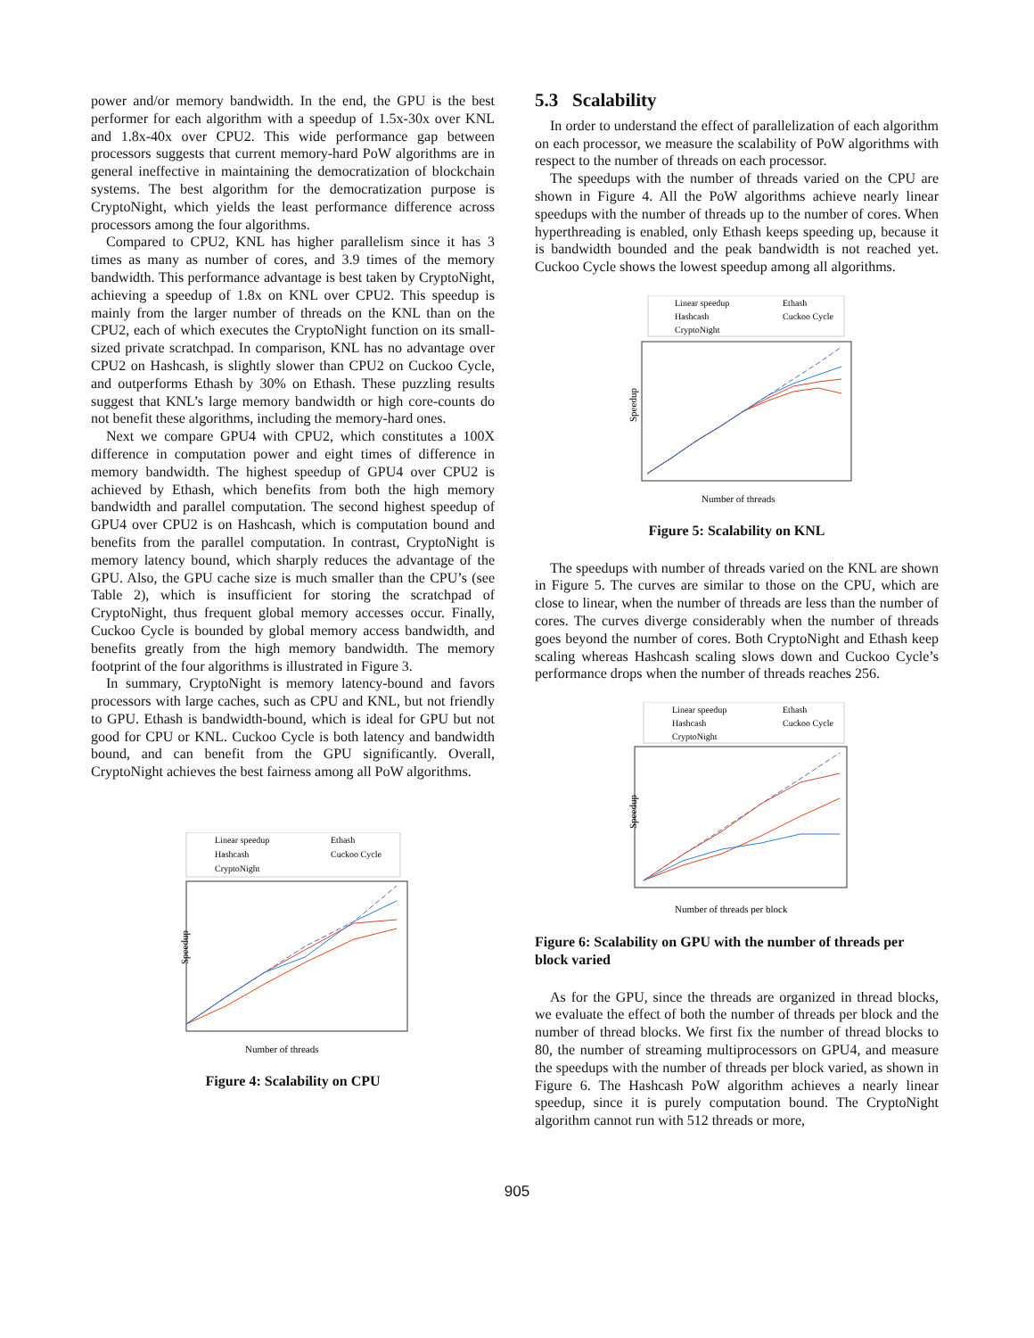power and/or memory bandwidth. In the end, the GPU is the best performer for each algorithm with a speedup of 1.5x-30x over KNL and 1.8x-40x over CPU2. This wide performance gap between processors suggests that current memory-hard PoW algorithms are in general ineffective in maintaining the democratization of blockchain systems. The best algorithm for the democratization purpose is CryptoNight, which yields the least performance difference across processors among the four algorithms.
Compared to CPU2, KNL has higher parallelism since it has 3 times as many as number of cores, and 3.9 times of the memory bandwidth. This performance advantage is best taken by CryptoNight, achieving a speedup of 1.8x on KNL over CPU2. This speedup is mainly from the larger number of threads on the KNL than on the CPU2, each of which executes the CryptoNight function on its small-sized private scratchpad. In comparison, KNL has no advantage over CPU2 on Hashcash, is slightly slower than CPU2 on Cuckoo Cycle, and outperforms Ethash by 30% on Ethash. These puzzling results suggest that KNL’s large memory bandwidth or high core-counts do not benefit these algorithms, including the memory-hard ones.
Next we compare GPU4 with CPU2, which constitutes a 100X difference in computation power and eight times of difference in memory bandwidth. The highest speedup of GPU4 over CPU2 is achieved by Ethash, which benefits from both the high memory bandwidth and parallel computation. The second highest speedup of GPU4 over CPU2 is on Hashcash, which is computation bound and benefits from the parallel computation. In contrast, CryptoNight is memory latency bound, which sharply reduces the advantage of the GPU. Also, the GPU cache size is much smaller than the CPU’s (see Table 2), which is insufficient for storing the scratchpad of CryptoNight, thus frequent global memory accesses occur. Finally, Cuckoo Cycle is bounded by global memory access bandwidth, and benefits greatly from the high memory bandwidth. The memory footprint of the four algorithms is illustrated in Figure 3.
In summary, CryptoNight is memory latency-bound and favors processors with large caches, such as CPU and KNL, but not friendly to GPU. Ethash is bandwidth-bound, which is ideal for GPU but not good for CPU or KNL. Cuckoo Cycle is both latency and bandwidth bound, and can benefit from the GPU significantly. Overall, CryptoNight achieves the best fairness among all PoW algorithms.
Linear speedup
Ethash
Hashcash
Cuckoo Cycle
CryptoNight
Speedup
Number of threads
Figure 4: Scalability on CPU
5.3 Scalability
In order to understand the effect of parallelization of each algorithm on each processor, we measure the scalability of PoW algorithms with respect to the number of threads on each processor.
The speedups with the number of threads varied on the CPU are shown in Figure 4. All the PoW algorithms achieve nearly linear speedups with the number of threads up to the number of cores. When hyperthreading is enabled, only Ethash keeps speeding up, because it is bandwidth bounded and the peak bandwidth is not reached yet. Cuckoo Cycle shows the lowest speedup among all algorithms.
Linear speedup
Ethash
Hashcash
Cuckoo Cycle
CryptoNight
Speedup
Number of threads
Figure 5: Scalability on KNL
The speedups with number of threads varied on the KNL are shown in Figure 5. The curves are similar to those on the CPU, which are close to linear, when the number of threads are less than the number of cores. The curves diverge considerably when the number of threads goes beyond the number of cores. Both CryptoNight and Ethash keep scaling whereas Hashcash scaling slows down and Cuckoo Cycle’s performance drops when the number of threads reaches 256.
Linear speedup
Ethash
Hashcash
Cuckoo Cycle
CryptoNight
Speedup
Number of threads per block
Figure 6: Scalability on GPU with the number of threads per block varied
As for the GPU, since the threads are organized in thread blocks, we evaluate the effect of both the number of threads per block and the number of thread blocks. We first fix the number of thread blocks to 80, the number of streaming multiprocessors on GPU4, and measure the speedups with the number of threads per block varied, as shown in Figure 6. The Hashcash PoW algorithm achieves a nearly linear speedup, since it is purely computation bound. The CryptoNight algorithm cannot run with 512 threads or more,
905